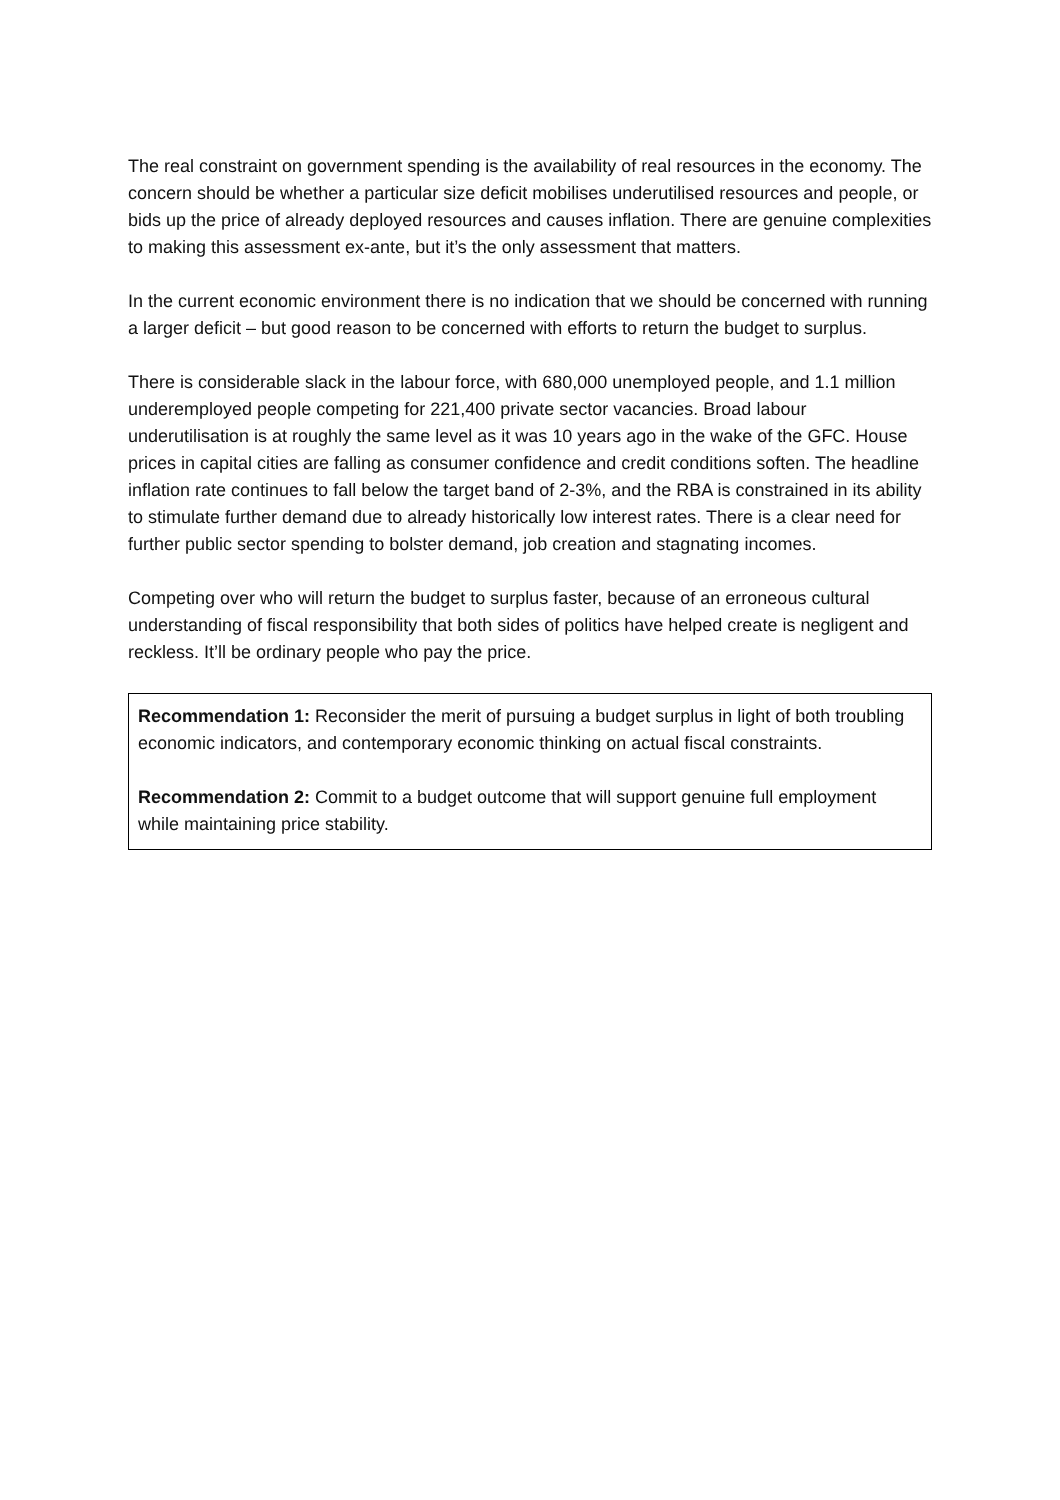The real constraint on government spending is the availability of real resources in the economy. The concern should be whether a particular size deficit mobilises underutilised resources and people, or bids up the price of already deployed resources and causes inflation. There are genuine complexities to making this assessment ex-ante, but it’s the only assessment that matters.
In the current economic environment there is no indication that we should be concerned with running a larger deficit – but good reason to be concerned with efforts to return the budget to surplus.
There is considerable slack in the labour force, with 680,000 unemployed people, and 1.1 million underemployed people competing for 221,400 private sector vacancies. Broad labour underutilisation is at roughly the same level as it was 10 years ago in the wake of the GFC. House prices in capital cities are falling as consumer confidence and credit conditions soften. The headline inflation rate continues to fall below the target band of 2-3%, and the RBA is constrained in its ability to stimulate further demand due to already historically low interest rates. There is a clear need for further public sector spending to bolster demand, job creation and stagnating incomes.
Competing over who will return the budget to surplus faster, because of an erroneous cultural understanding of fiscal responsibility that both sides of politics have helped create is negligent and reckless. It’ll be ordinary people who pay the price.
Recommendation 1: Reconsider the merit of pursuing a budget surplus in light of both troubling economic indicators, and contemporary economic thinking on actual fiscal constraints.
Recommendation 2: Commit to a budget outcome that will support genuine full employment while maintaining price stability.